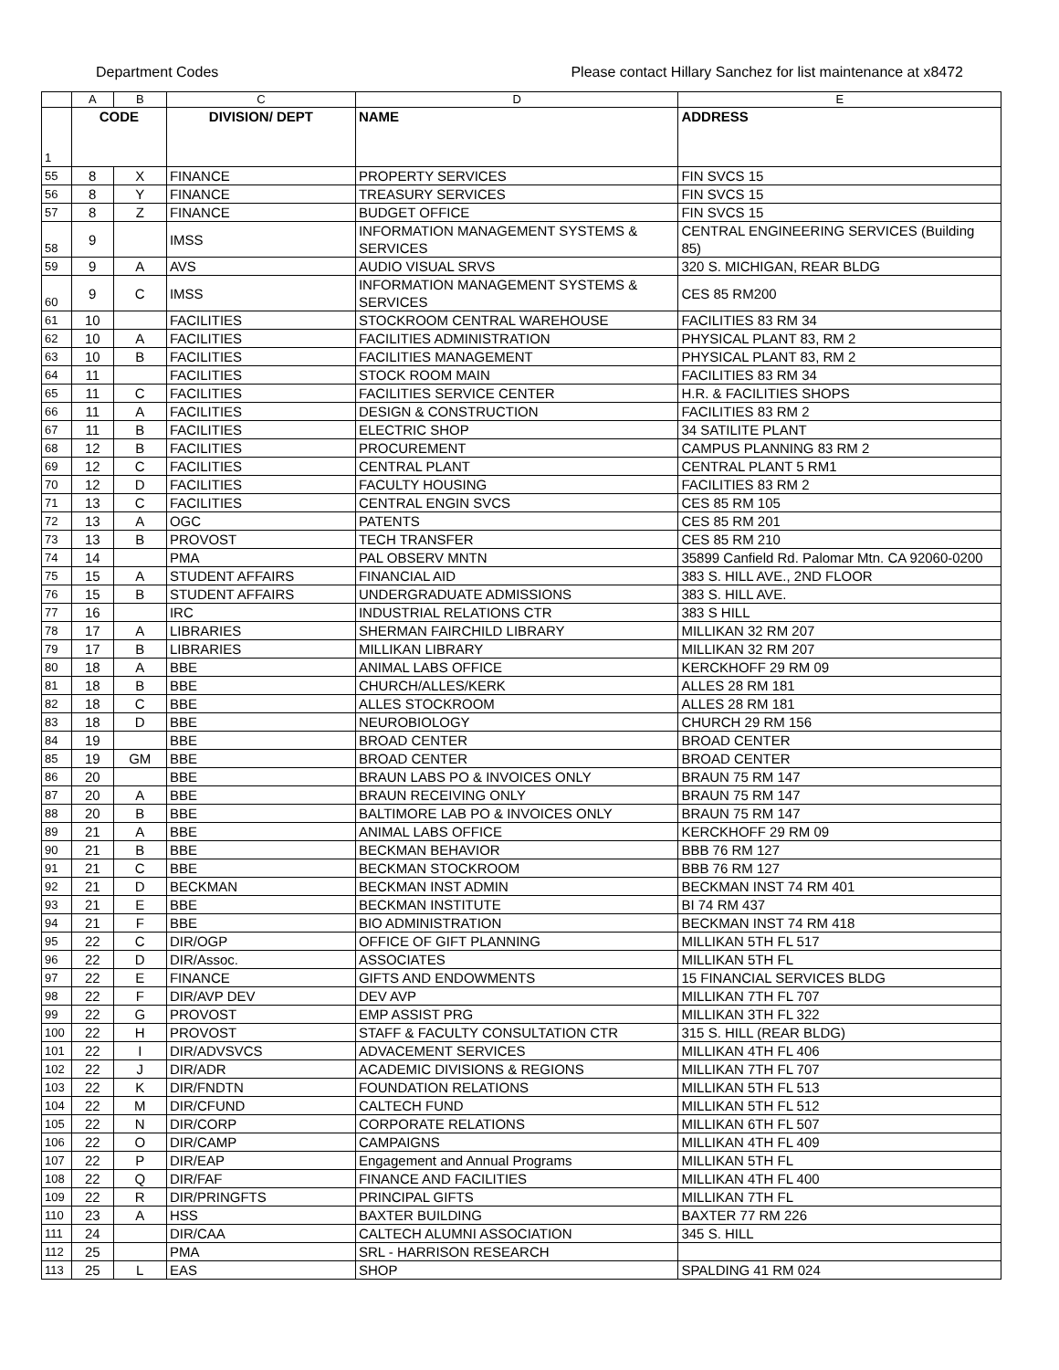Department Codes Please contact Hillary Sanchez for list maintenance at x8472
| | A | B | C | D | E |
| --- | --- | --- | --- | --- | --- |
| 1 | CODE | | DIVISION/ DEPT | NAME | ADDRESS |
| 55 | 8 | X | FINANCE | PROPERTY SERVICES | FIN SVCS 15 |
| 56 | 8 | Y | FINANCE | TREASURY SERVICES | FIN SVCS 15 |
| 57 | 8 | Z | FINANCE | BUDGET OFFICE | FIN SVCS 15 |
| 58 | 9 | | IMSS | INFORMATION MANAGEMENT SYSTEMS & SERVICES | CENTRAL ENGINEERING SERVICES (Building 85) |
| 59 | 9 | A | AVS | AUDIO VISUAL SRVS | 320 S. MICHIGAN, REAR BLDG |
| 60 | 9 | C | IMSS | INFORMATION MANAGEMENT SYSTEMS & SERVICES | CES 85 RM200 |
| 61 | 10 | | FACILITIES | STOCKROOM CENTRAL WAREHOUSE | FACILITIES 83 RM 34 |
| 62 | 10 | A | FACILITIES | FACILITIES ADMINISTRATION | PHYSICAL PLANT 83, RM 2 |
| 63 | 10 | B | FACILITIES | FACILITIES MANAGEMENT | PHYSICAL PLANT 83, RM 2 |
| 64 | 11 | | FACILITIES | STOCK ROOM MAIN | FACILITIES 83 RM 34 |
| 65 | 11 | C | FACILITIES | FACILITIES SERVICE CENTER | H.R. & FACILITIES SHOPS |
| 66 | 11 | A | FACILITIES | DESIGN & CONSTRUCTION | FACILITIES 83 RM 2 |
| 67 | 11 | B | FACILITIES | ELECTRIC SHOP | 34 SATILITE PLANT |
| 68 | 12 | B | FACILITIES | PROCUREMENT | CAMPUS PLANNING 83 RM 2 |
| 69 | 12 | C | FACILITIES | CENTRAL PLANT | CENTRAL PLANT 5 RM1 |
| 70 | 12 | D | FACILITIES | FACULTY HOUSING | FACILITIES 83 RM 2 |
| 71 | 13 | C | FACILITIES | CENTRAL ENGIN SVCS | CES 85 RM 105 |
| 72 | 13 | A | OGC | PATENTS | CES 85 RM 201 |
| 73 | 13 | B | PROVOST | TECH TRANSFER | CES 85 RM 210 |
| 74 | 14 | | PMA | PAL OBSERV MNTN | 35899 Canfield Rd. Palomar Mtn. CA 92060-0200 |
| 75 | 15 | A | STUDENT AFFAIRS | FINANCIAL AID | 383 S. HILL AVE., 2ND FLOOR |
| 76 | 15 | B | STUDENT AFFAIRS | UNDERGRADUATE ADMISSIONS | 383 S. HILL AVE. |
| 77 | 16 | | IRC | INDUSTRIAL RELATIONS CTR | 383 S HILL |
| 78 | 17 | A | LIBRARIES | SHERMAN FAIRCHILD LIBRARY | MILLIKAN 32 RM 207 |
| 79 | 17 | B | LIBRARIES | MILLIKAN LIBRARY | MILLIKAN 32 RM 207 |
| 80 | 18 | A | BBE | ANIMAL LABS OFFICE | KERCKHOFF 29 RM 09 |
| 81 | 18 | B | BBE | CHURCH/ALLES/KERK | ALLES 28 RM 181 |
| 82 | 18 | C | BBE | ALLES STOCKROOM | ALLES 28 RM 181 |
| 83 | 18 | D | BBE | NEUROBIOLOGY | CHURCH 29 RM 156 |
| 84 | 19 | | BBE | BROAD CENTER | BROAD CENTER |
| 85 | 19 | GM | BBE | BROAD CENTER | BROAD CENTER |
| 86 | 20 | | BBE | BRAUN LABS PO & INVOICES ONLY | BRAUN 75 RM 147 |
| 87 | 20 | A | BBE | BRAUN RECEIVING ONLY | BRAUN 75 RM 147 |
| 88 | 20 | B | BBE | BALTIMORE LAB PO & INVOICES ONLY | BRAUN 75 RM 147 |
| 89 | 21 | A | BBE | ANIMAL LABS OFFICE | KERCKHOFF 29 RM 09 |
| 90 | 21 | B | BBE | BECKMAN BEHAVIOR | BBB 76 RM 127 |
| 91 | 21 | C | BBE | BECKMAN STOCKROOM | BBB 76 RM 127 |
| 92 | 21 | D | BECKMAN | BECKMAN INST ADMIN | BECKMAN INST 74 RM 401 |
| 93 | 21 | E | BBE | BECKMAN INSTITUTE | BI 74 RM 437 |
| 94 | 21 | F | BBE | BIO ADMINISTRATION | BECKMAN INST 74 RM 418 |
| 95 | 22 | C | DIR/OGP | OFFICE OF GIFT PLANNING | MILLIKAN 5TH FL 517 |
| 96 | 22 | D | DIR/Assoc. | ASSOCIATES | MILLIKAN 5TH FL |
| 97 | 22 | E | FINANCE | GIFTS AND ENDOWMENTS | 15 FINANCIAL SERVICES BLDG |
| 98 | 22 | F | DIR/AVP DEV | DEV AVP | MILLIKAN 7TH FL 707 |
| 99 | 22 | G | PROVOST | EMP ASSIST PRG | MILLIKAN 3TH FL 322 |
| 100 | 22 | H | PROVOST | STAFF & FACULTY CONSULTATION CTR | 315 S. HILL (REAR BLDG) |
| 101 | 22 | I | DIR/ADVSVCS | ADVACEMENT SERVICES | MILLIKAN 4TH FL 406 |
| 102 | 22 | J | DIR/ADR | ACADEMIC DIVISIONS & REGIONS | MILLIKAN 7TH FL 707 |
| 103 | 22 | K | DIR/FNDTN | FOUNDATION RELATIONS | MILLIKAN 5TH FL 513 |
| 104 | 22 | M | DIR/CFUND | CALTECH FUND | MILLIKAN 5TH FL 512 |
| 105 | 22 | N | DIR/CORP | CORPORATE RELATIONS | MILLIKAN 6TH FL 507 |
| 106 | 22 | O | DIR/CAMP | CAMPAIGNS | MILLIKAN 4TH FL 409 |
| 107 | 22 | P | DIR/EAP | Engagement and Annual Programs | MILLIKAN 5TH FL |
| 108 | 22 | Q | DIR/FAF | FINANCE AND FACILITIES | MILLIKAN 4TH FL 400 |
| 109 | 22 | R | DIR/PRINGFTS | PRINCIPAL GIFTS | MILLIKAN 7TH FL |
| 110 | 23 | A | HSS | BAXTER BUILDING | BAXTER 77 RM 226 |
| 111 | 24 | | DIR/CAA | CALTECH ALUMNI ASSOCIATION | 345 S. HILL |
| 112 | 25 | | PMA | SRL - HARRISON RESEARCH | |
| 113 | 25 | L | EAS | SHOP | SPALDING 41 RM 024 |